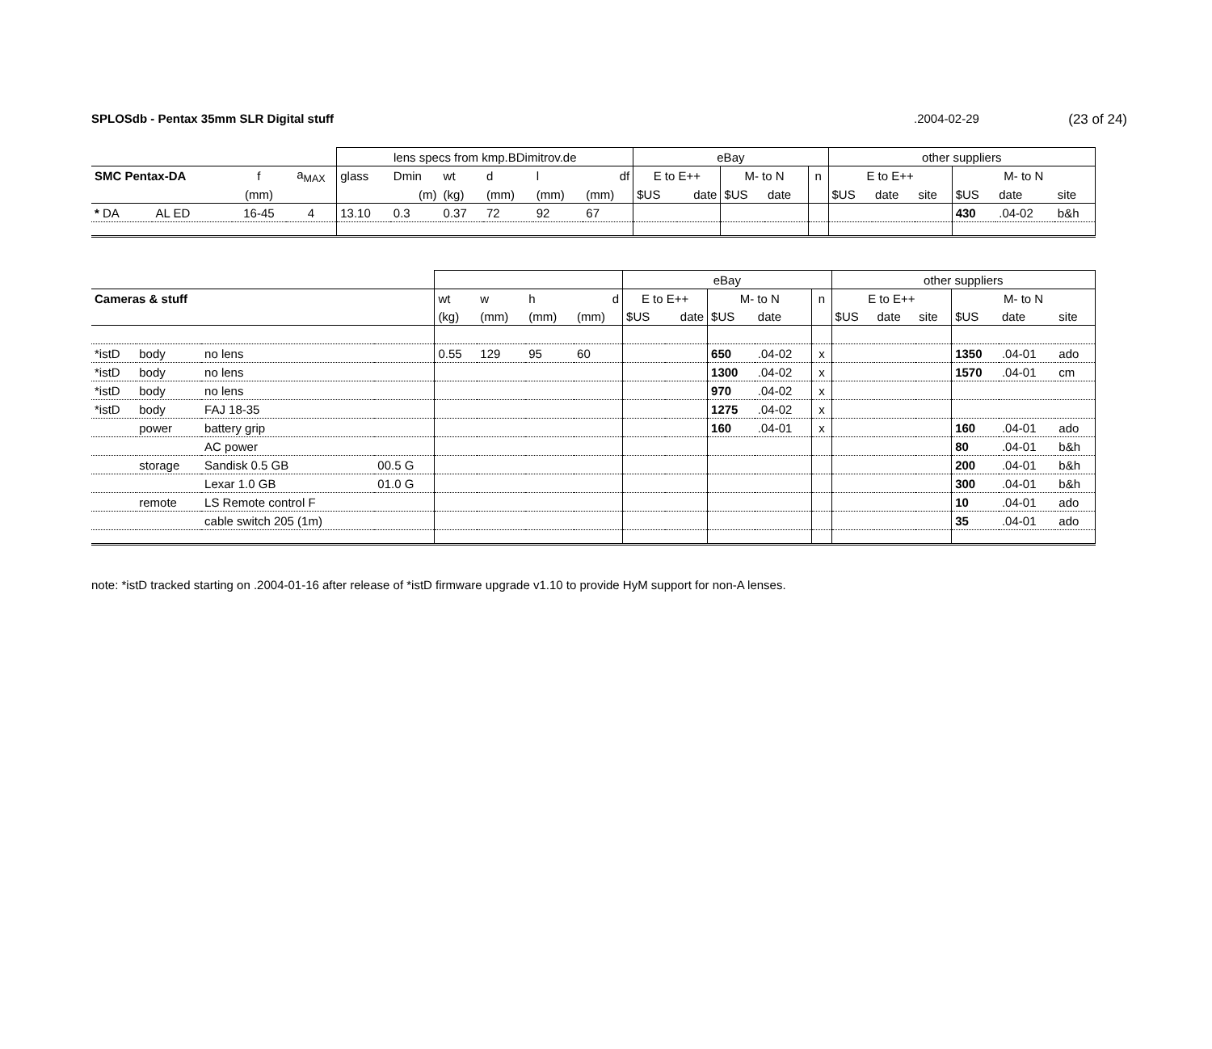SPLOSdb - Pentax 35mm SLR Digital stuff.2004-02-29 (23 of 24)
| | | | | lens specs from kmp.BDimitrov.de | | | | | | eBay | | | | | other suppliers | | | | | |
| SMC Pentax-DA | | f | a<sub>MAX</sub> | glass | Dmin | wt | d | l | df | E to E++ | | M- to N | | n | E to E++ | | | M- to N | | |
| | | (mm) | | | (m) | (kg) | (mm) | (mm) | (mm) | $US | date | $US | date | | $US | date | site | $US | date | site |
| * DA | AL ED | 16-45 | 4 | 13.10 | 0.3 | 0.37 | 72 | 92 | 67 | | | | | | | | | 430 | .04-02 | b&h |
| | | | | | | | | eBay | | | | | other suppliers | | | | | |
| Cameras & stuff | | | | wt | w | h | d | E to E++ | | M- to N | | n | E to E++ | | | M- to N | | |
| | | | | (kg) | (mm) | (mm) | (mm) | $US | date | $US | date | | $US | date | site | $US | date | site |
| *istD | body | no lens | | 0.55 | 129 | 95 | 60 | | | 650 | .04-02 | x | | | | 1350 | .04-01 | ado |
| *istD | body | no lens | | | | | | | | 1300 | .04-02 | x | | | | 1570 | .04-01 | cm |
| *istD | body | no lens | | | | | | | | 970 | .04-02 | x | | | | | | |
| *istD | body | FAJ 18-35 | | | | | | | | 1275 | .04-02 | x | | | | | | |
| | power | battery grip | | | | | | | | 160 | .04-01 | x | | | | 160 | .04-01 | ado |
| | | AC power | | | | | | | | | | | | | | 80 | .04-01 | b&h |
| | storage | Sandisk 0.5 GB | 00.5 G | | | | | | | | | | | | | 200 | .04-01 | b&h |
| | | Lexar 1.0 GB | 01.0 G | | | | | | | | | | | | | 300 | .04-01 | b&h |
| | remote | LS Remote control F | | | | | | | | | | | | | | 10 | .04-01 | ado |
| | | cable switch 205 (1m) | | | | | | | | | | | | | | 35 | .04-01 | ado |
note: *istD tracked starting on .2004-01-16 after release of *istD firmware upgrade v1.10 to provide HyM support for non-A lenses.